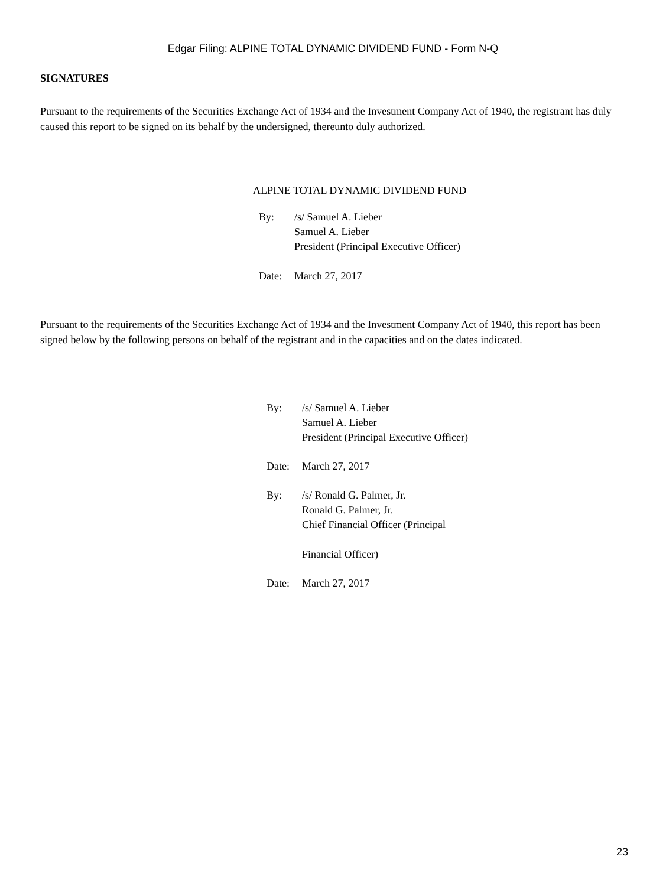Edgar Filing: ALPINE TOTAL DYNAMIC DIVIDEND FUND - Form N-Q
SIGNATURES
Pursuant to the requirements of the Securities Exchange Act of 1934 and the Investment Company Act of 1940, the registrant has duly caused this report to be signed on its behalf by the undersigned, thereunto duly authorized.
ALPINE TOTAL DYNAMIC DIVIDEND FUND
| By: | /s/ Samuel A. Lieber Samuel A. Lieber President (Principal Executive Officer) |
| Date: | March 27, 2017 |
Pursuant to the requirements of the Securities Exchange Act of 1934 and the Investment Company Act of 1940, this report has been signed below by the following persons on behalf of the registrant and in the capacities and on the dates indicated.
| By: | /s/ Samuel A. Lieber Samuel A. Lieber President (Principal Executive Officer) |
| Date: | March 27, 2017 |
| By: | /s/ Ronald G. Palmer, Jr. Ronald G. Palmer, Jr. Chief Financial Officer (Principal Financial Officer) |
| Date: | March 27, 2017 |
23